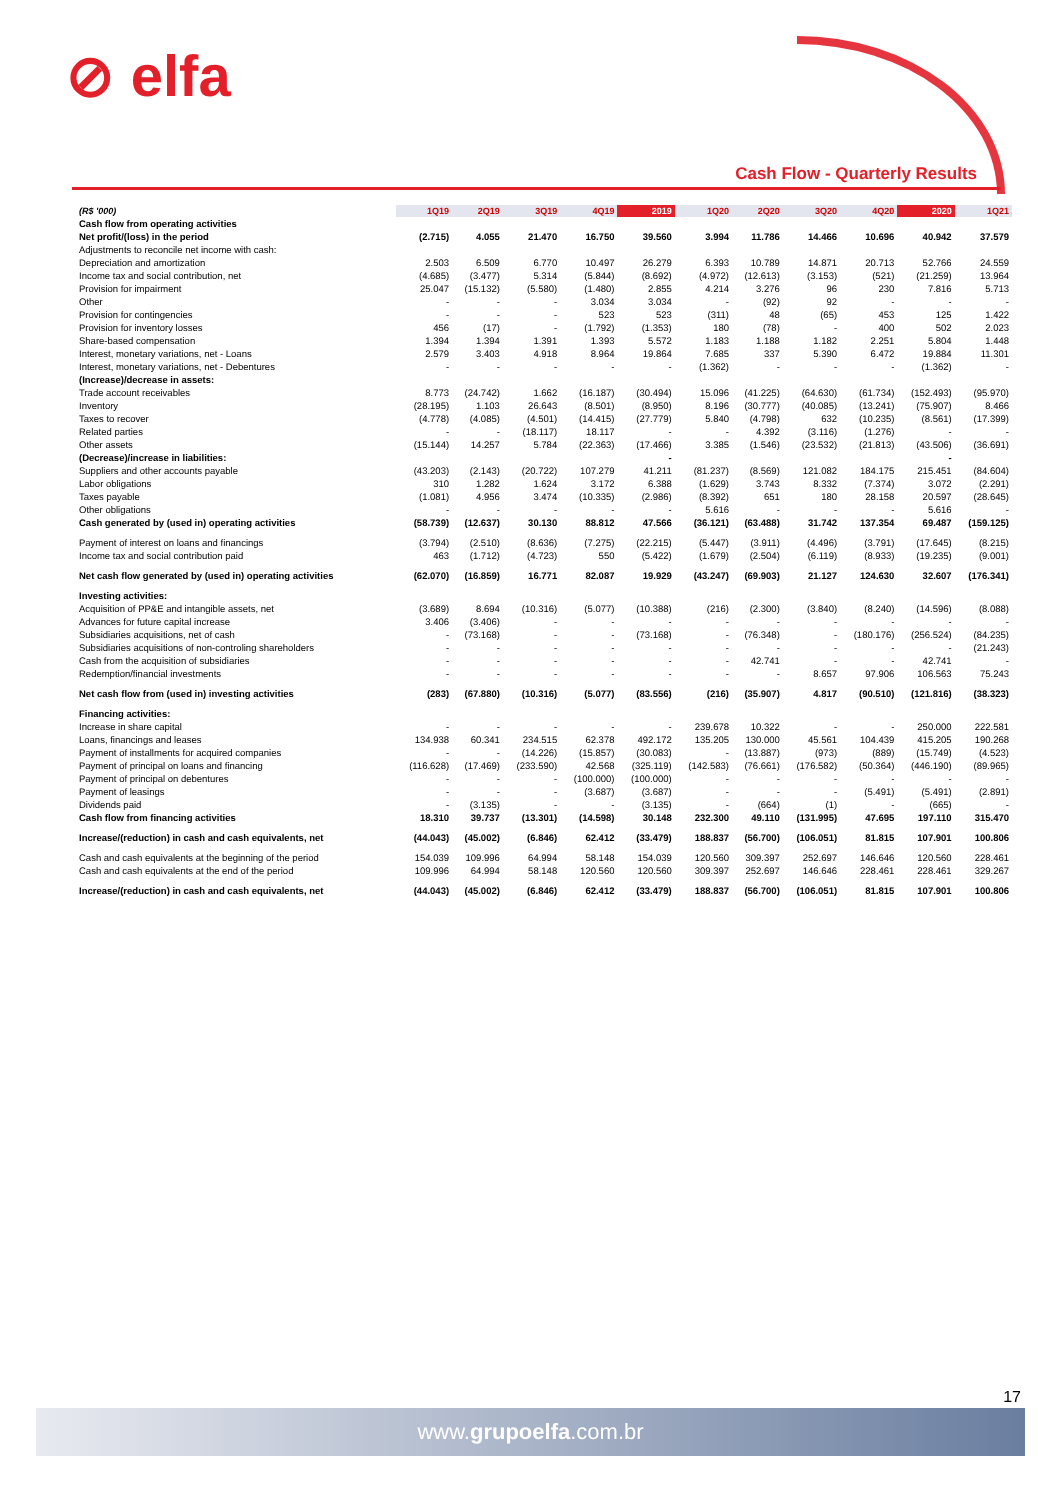⊘ elfa
Cash Flow - Quarterly Results
| (R$ '000) | 1Q19 | 2Q19 | 3Q19 | 4Q19 | 2019 | 1Q20 | 2Q20 | 3Q20 | 4Q20 | 2020 | 1Q21 |
| --- | --- | --- | --- | --- | --- | --- | --- | --- | --- | --- | --- |
| Cash flow from operating activities | | | | | | | | | | | |
| Net profit/(loss) in the period | (2.715) | 4.055 | 21.470 | 16.750 | 39.560 | 3.994 | 11.786 | 14.466 | 10.696 | 40.942 | 37.579 |
| Adjustments to reconcile net income with cash: | | | | | | | | | | | |
| Depreciation and amortization | 2.503 | 6.509 | 6.770 | 10.497 | 26.279 | 6.393 | 10.789 | 14.871 | 20.713 | 52.766 | 24.559 |
| Income tax and social contribution, net | (4.685) | (3.477) | 5.314 | (5.844) | (8.692) | (4.972) | (12.613) | (3.153) | (521) | (21.259) | 13.964 |
| Provision for impairment | 25.047 | (15.132) | (5.580) | (1.480) | 2.855 | 4.214 | 3.276 | 96 | 230 | 7.816 | 5.713 |
| Other | - | - | - | 3.034 | 3.034 | - | (92) | 92 | - | - | - |
| Provision for contingencies | - | - | - | 523 | 523 | (311) | 48 | (65) | 453 | 125 | 1.422 |
| Provision for inventory losses | 456 | (17) | - | (1.792) | (1.353) | 180 | (78) | - | 400 | 502 | 2.023 |
| Share-based compensation | 1.394 | 1.394 | 1.391 | 1.393 | 5.572 | 1.183 | 1.188 | 1.182 | 2.251 | 5.804 | 1.448 |
| Interest, monetary variations, net - Loans | 2.579 | 3.403 | 4.918 | 8.964 | 19.864 | 7.685 | 337 | 5.390 | 6.472 | 19.884 | 11.301 |
| Interest, monetary variations, net - Debentures | - | - | - | - | - | (1.362) | - | - | - | (1.362) | - |
| (Increase)/decrease in assets: | | | | | | | | | | | |
| Trade account receivables | 8.773 | (24.742) | 1.662 | (16.187) | (30.494) | 15.096 | (41.225) | (64.630) | (61.734) | (152.493) | (95.970) |
| Inventory | (28.195) | 1.103 | 26.643 | (8.501) | (8.950) | 8.196 | (30.777) | (40.085) | (13.241) | (75.907) | 8.466 |
| Taxes to recover | (4.778) | (4.085) | (4.501) | (14.415) | (27.779) | 5.840 | (4.798) | 632 | (10.235) | (8.561) | (17.399) |
| Related parties | - | - | (18.117) | 18.117 | - | - | 4.392 | (3.116) | (1.276) | - | - |
| Other assets | (15.144) | 14.257 | 5.784 | (22.363) | (17.466) | 3.385 | (1.546) | (23.532) | (21.813) | (43.506) | (36.691) |
| (Decrease)/increase in liabilities: | | | | | - | | | | | - | |
| Suppliers and other accounts payable | (43.203) | (2.143) | (20.722) | 107.279 | 41.211 | (81.237) | (8.569) | 121.082 | 184.175 | 215.451 | (84.604) |
| Labor obligations | 310 | 1.282 | 1.624 | 3.172 | 6.388 | (1.629) | 3.743 | 8.332 | (7.374) | 3.072 | (2.291) |
| Taxes payable | (1.081) | 4.956 | 3.474 | (10.335) | (2.986) | (8.392) | 651 | 180 | 28.158 | 20.597 | (28.645) |
| Other obligations | - | - | - | - | - | 5.616 | - | - | - | 5.616 | - |
| Cash generated by (used in) operating activities | (58.739) | (12.637) | 30.130 | 88.812 | 47.566 | (36.121) | (63.488) | 31.742 | 137.354 | 69.487 | (159.125) |
| Payment of interest on loans and financings | (3.794) | (2.510) | (8.636) | (7.275) | (22.215) | (5.447) | (3.911) | (4.496) | (3.791) | (17.645) | (8.215) |
| Income tax and social contribution paid | 463 | (1.712) | (4.723) | 550 | (5.422) | (1.679) | (2.504) | (6.119) | (8.933) | (19.235) | (9.001) |
| Net cash flow generated by (used in) operating activities | (62.070) | (16.859) | 16.771 | 82.087 | 19.929 | (43.247) | (69.903) | 21.127 | 124.630 | 32.607 | (176.341) |
| Investing activities: | | | | | | | | | | | |
| Acquisition of PP&E and intangible assets, net | (3.689) | 8.694 | (10.316) | (5.077) | (10.388) | (216) | (2.300) | (3.840) | (8.240) | (14.596) | (8.088) |
| Advances for future capital increase | 3.406 | (3.406) | - | - | - | - | - | - | - | - | - |
| Subsidiaries acquisitions, net of cash | - | (73.168) | - | - | (73.168) | - | (76.348) | - | (180.176) | (256.524) | (84.235) |
| Subsidiaries acquisitions of non-controling shareholders | - | - | - | - | - | - | - | - | - | - | (21.243) |
| Cash from the acquisition of subsidiaries | - | - | - | - | - | - | 42.741 | - | - | 42.741 | - |
| Redemption/financial investments | - | - | - | - | - | - | - | 8.657 | 97.906 | 106.563 | 75.243 |
| Net cash flow from (used in) investing activities | (283) | (67.880) | (10.316) | (5.077) | (83.556) | (216) | (35.907) | 4.817 | (90.510) | (121.816) | (38.323) |
| Financing activities: | | | | | | | | | | | |
| Increase in share capital | - | - | - | - | - | 239.678 | 10.322 | - | - | 250.000 | 222.581 |
| Loans, financings and leases | 134.938 | 60.341 | 234.515 | 62.378 | 492.172 | 135.205 | 130.000 | 45.561 | 104.439 | 415.205 | 190.268 |
| Payment of installments for acquired companies | - | - | (14.226) | (15.857) | (30.083) | - | (13.887) | (973) | (889) | (15.749) | (4.523) |
| Payment of principal on loans and financing | (116.628) | (17.469) | (233.590) | 42.568 | (325.119) | (142.583) | (76.661) | (176.582) | (50.364) | (446.190) | (89.965) |
| Payment of principal on debentures | - | - | - | (100.000) | (100.000) | - | - | - | - | - | - |
| Payment of leasings | - | - | - | (3.687) | (3.687) | - | - | - | (5.491) | (5.491) | (2.891) |
| Dividends paid | - | (3.135) | - | - | (3.135) | - | (664) | (1) | - | (665) | - |
| Cash flow from financing activities | 18.310 | 39.737 | (13.301) | (14.598) | 30.148 | 232.300 | 49.110 | (131.995) | 47.695 | 197.110 | 315.470 |
| Increase/(reduction) in cash and cash equivalents, net | (44.043) | (45.002) | (6.846) | 62.412 | (33.479) | 188.837 | (56.700) | (106.051) | 81.815 | 107.901 | 100.806 |
| Cash and cash equivalents at the beginning of the period | 154.039 | 109.996 | 64.994 | 58.148 | 154.039 | 120.560 | 309.397 | 252.697 | 146.646 | 120.560 | 228.461 |
| Cash and cash equivalents at the end of the period | 109.996 | 64.994 | 58.148 | 120.560 | 120.560 | 309.397 | 252.697 | 146.646 | 228.461 | 228.461 | 329.267 |
| Increase/(reduction) in cash and cash equivalents, net | (44.043) | (45.002) | (6.846) | 62.412 | (33.479) | 188.837 | (56.700) | (106.051) | 81.815 | 107.901 | 100.806 |
17
www.grupoelfa.com.br